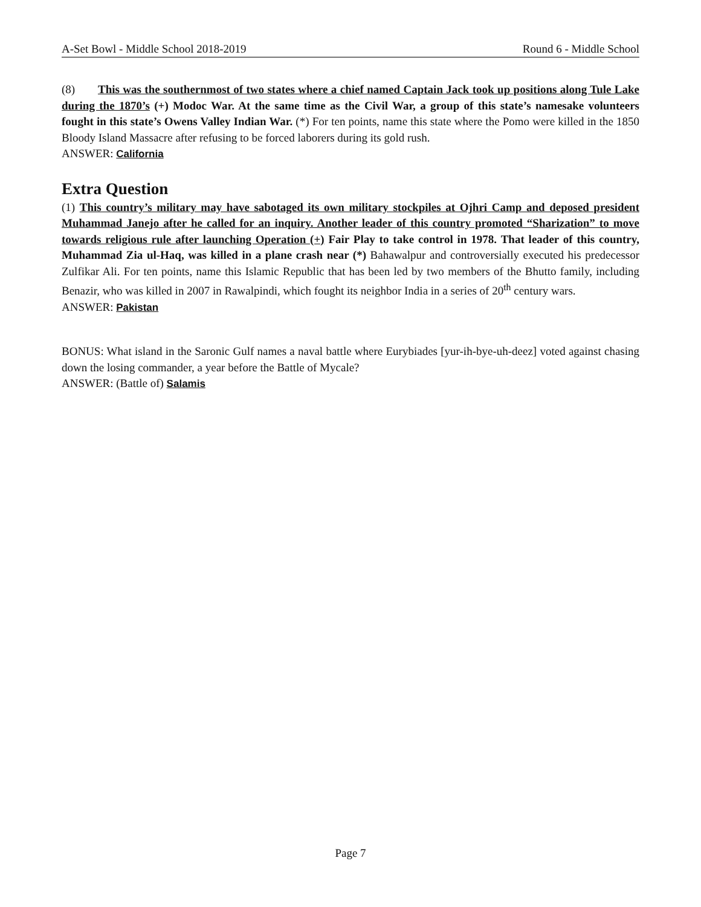A-Set Bowl - Middle School 2018-2019 Round 6 - Middle School
(8) This was the southernmost of two states where a chief named Captain Jack took up positions along Tule Lake during the 1870’s (+) Modoc War. At the same time as the Civil War, a group of this state’s namesake volunteers fought in this state’s Owens Valley Indian War. (*) For ten points, name this state where the Pomo were killed in the 1850 Bloody Island Massacre after refusing to be forced laborers during its gold rush.
ANSWER: California
Extra Question
(1) This country’s military may have sabotaged its own military stockpiles at Ojhri Camp and deposed president Muhammad Janejo after he called for an inquiry. Another leader of this country promoted “Sharization” to move towards religious rule after launching Operation (+) Fair Play to take control in 1978. That leader of this country, Muhammad Zia ul-Haq, was killed in a plane crash near (*) Bahawalpur and controversially executed his predecessor Zulfikar Ali. For ten points, name this Islamic Republic that has been led by two members of the Bhutto family, including Benazir, who was killed in 2007 in Rawalpindi, which fought its neighbor India in a series of 20<sup>th</sup> century wars.
ANSWER: Pakistan
BONUS: What island in the Saronic Gulf names a naval battle where Eurybiades [yur-ih-bye-uh-deez] voted against chasing down the losing commander, a year before the Battle of Mycale?
ANSWER: (Battle of) Salamis
Page 7